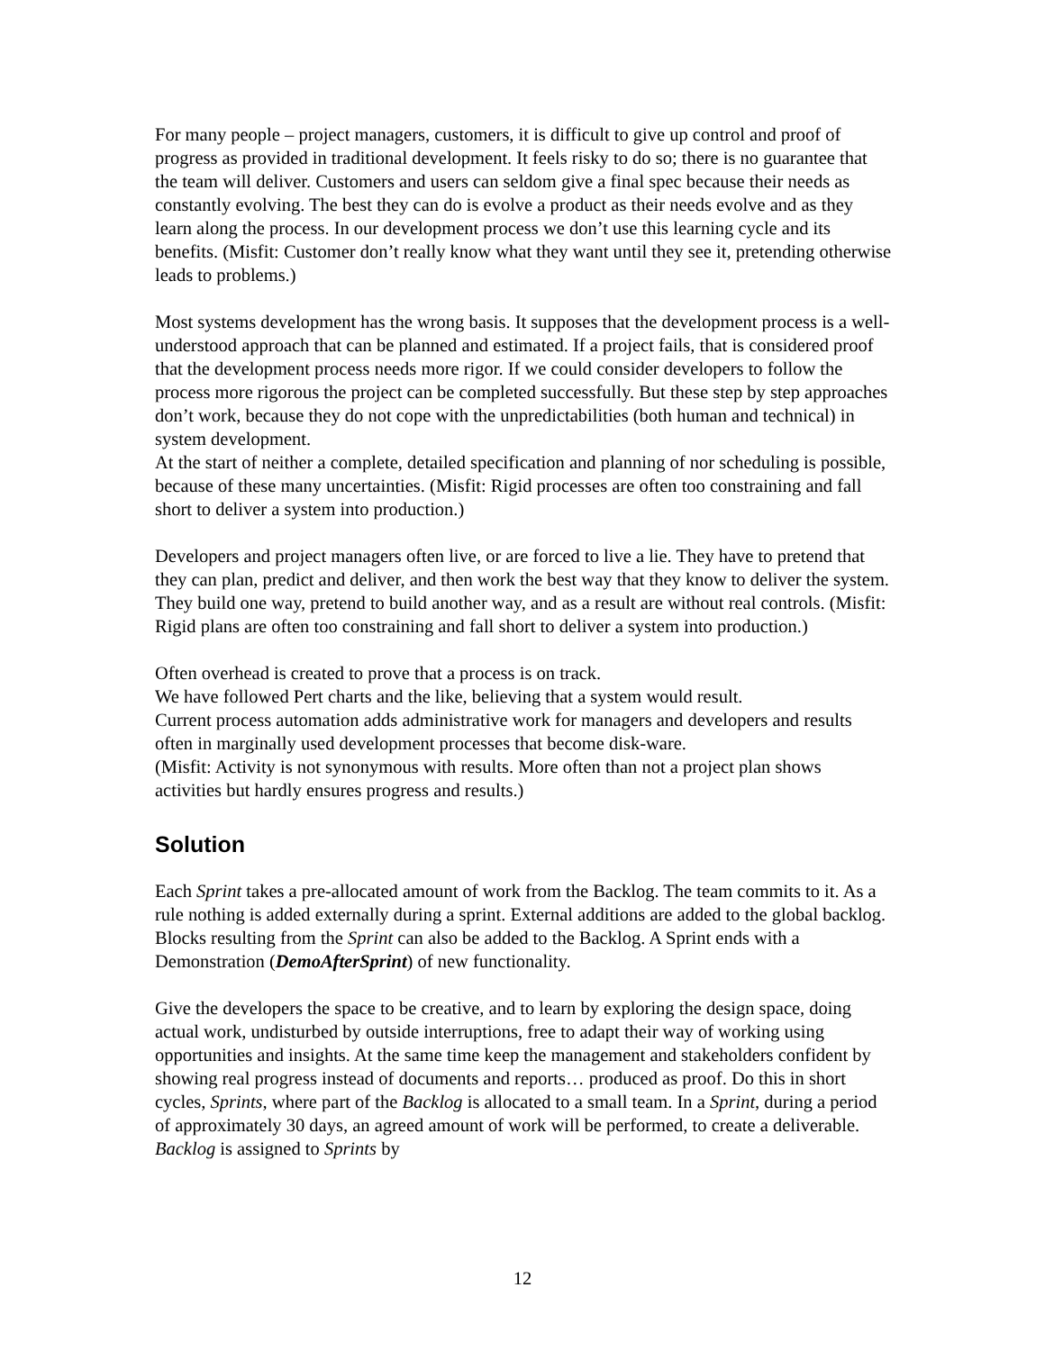For many people – project managers, customers, it is difficult to give up control and proof of progress as provided in traditional development. It feels risky to do so; there is no guarantee that the team will deliver. Customers and users can seldom give a final spec because their needs as constantly evolving. The best they can do is evolve a product as their needs evolve and as they learn along the process. In our development process we don’t use this learning cycle and its benefits. (Misfit: Customer don’t really know what they want until they see it, pretending otherwise leads to problems.)
Most systems development has the wrong basis. It supposes that the development process is a well-understood approach that can be planned and estimated. If a project fails, that is considered proof that the development process needs more rigor. If we could consider developers to follow the process more rigorous the project can be completed successfully. But these step by step approaches don’t work, because they do not cope with the unpredictabilities (both human and technical) in system development.
At the start of neither a complete, detailed specification and planning of nor scheduling is possible, because of these many uncertainties. (Misfit: Rigid processes are often too constraining and fall short to deliver a system into production.)
Developers and project managers often live, or are forced to live a lie. They have to pretend that they can plan, predict and deliver, and then work the best way that they know to deliver the system. They build one way, pretend to build another way, and as a result are without real controls. (Misfit: Rigid plans are often too constraining and fall short to deliver a system into production.)
Often overhead is created to prove that a process is on track.
We have followed Pert charts and the like, believing that a system would result.
Current process automation adds administrative work for managers and developers and results often in marginally used development processes that become disk-ware.
(Misfit: Activity is not synonymous with results. More often than not a project plan shows activities but hardly ensures progress and results.)
Solution
Each Sprint takes a pre-allocated amount of work from the Backlog. The team commits to it. As a rule nothing is added externally during a sprint. External additions are added to the global backlog. Blocks resulting from the Sprint can also be added to the Backlog. A Sprint ends with a Demonstration (DemoAfterSprint) of new functionality.
Give the developers the space to be creative, and to learn by exploring the design space, doing actual work, undisturbed by outside interruptions, free to adapt their way of working using opportunities and insights. At the same time keep the management and stakeholders confident by showing real progress instead of documents and reports… produced as proof. Do this in short cycles, Sprints, where part of the Backlog is allocated to a small team. In a Sprint, during a period of approximately 30 days, an agreed amount of work will be performed, to create a deliverable. Backlog is assigned to Sprints by
12